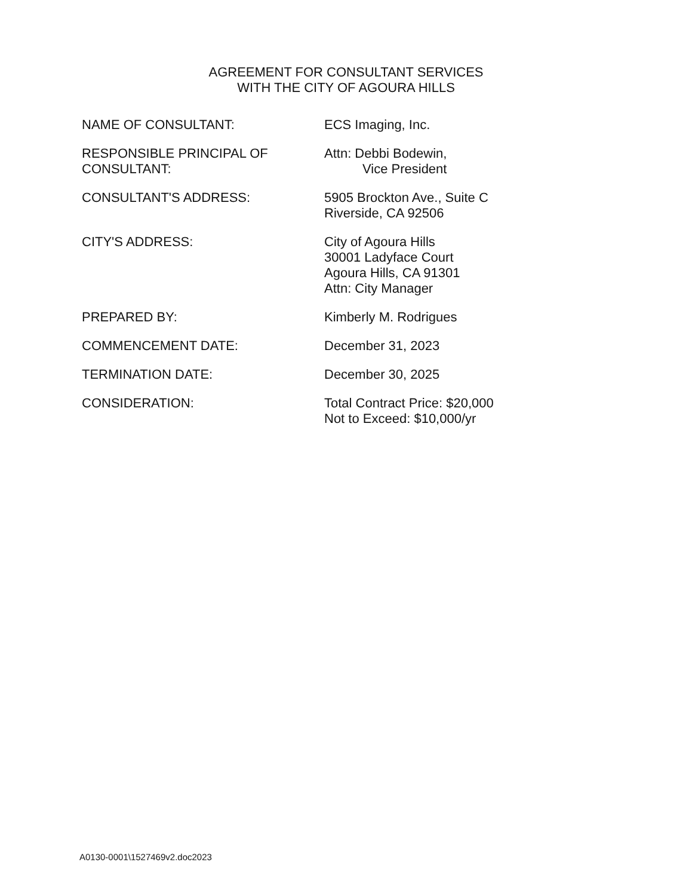AGREEMENT FOR CONSULTANT SERVICES
WITH THE CITY OF AGOURA HILLS
NAME OF CONSULTANT: ECS Imaging, Inc.
RESPONSIBLE PRINCIPAL OF CONSULTANT: Attn: Debbi Bodewin,
Vice President
CONSULTANT'S ADDRESS: 5905 Brockton Ave., Suite C
Riverside, CA 92506
CITY'S ADDRESS: City of Agoura Hills
30001 Ladyface Court
Agoura Hills, CA 91301
Attn: City Manager
PREPARED BY: Kimberly M. Rodrigues
COMMENCEMENT DATE: December 31, 2023
TERMINATION DATE: December 30, 2025
CONSIDERATION: Total Contract Price: $20,000
Not to Exceed: $10,000/yr
A0130-0001\1527469v2.doc2023